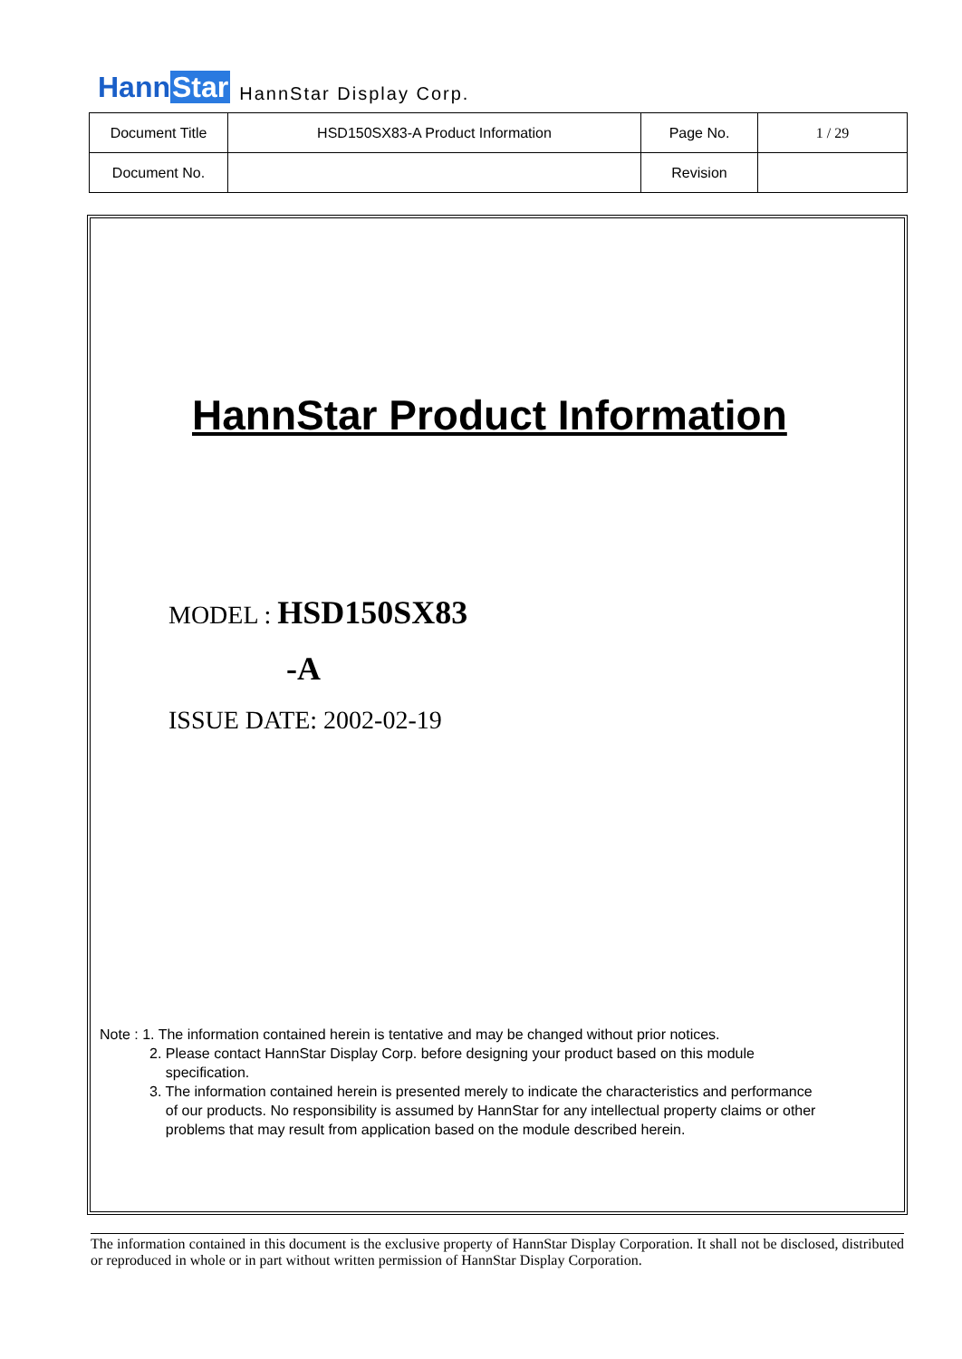HannStar HannStar Display Corp.
| Document Title | HSD150SX83-A Product Information | Page No. | 1 / 29 |
| Document No. | | Revision | |
HannStar Product Information
MODEL : HSD150SX83
-A
ISSUE DATE: 2002-02-19
Note : 1. The information contained herein is tentative and may be changed without prior notices.
2. Please contact HannStar Display Corp. before designing your product based on this module
specification.
3. The information contained herein is presented merely to indicate the characteristics and performance
of our products. No responsibility is assumed by HannStar for any intellectual property claims or other
problems that may result from application based on the module described herein.
The information contained in this document is the exclusive property of HannStar Display Corporation. It shall not be disclosed, distributed or reproduced in whole or in part without written permission of HannStar Display Corporation.